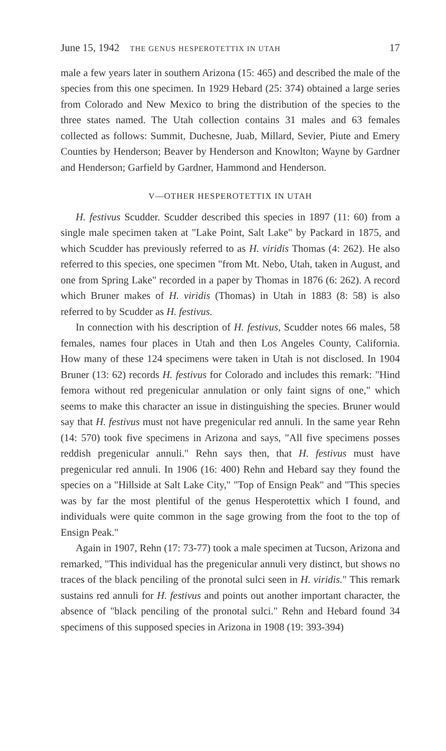June 15, 1942 THE GENUS HESPEROTETTIX IN UTAH 17
male a few years later in southern Arizona (15: 465) and described the male of the species from this one specimen. In 1929 Hebard (25: 374) obtained a large series from Colorado and New Mexico to bring the distribution of the species to the three states named. The Utah collection contains 31 males and 63 females collected as follows: Summit, Duchesne, Juab, Millard, Sevier, Piute and Emery Counties by Henderson; Beaver by Henderson and Knowlton; Wayne by Gardner and Henderson; Garfield by Gardner, Hammond and Henderson.
V—OTHER HESPEROTETTIX IN UTAH
H. festivus Scudder. Scudder described this species in 1897 (11: 60) from a single male specimen taken at "Lake Point, Salt Lake" by Packard in 1875, and which Scudder has previously referred to as H. viridis Thomas (4: 262). He also referred to this species, one specimen "from Mt. Nebo, Utah, taken in August, and one from Spring Lake" recorded in a paper by Thomas in 1876 (6: 262). A record which Bruner makes of H. viridis (Thomas) in Utah in 1883 (8: 58) is also referred to by Scudder as H. festivus.
In connection with his description of H. festivus, Scudder notes 66 males, 58 females, names four places in Utah and then Los Angeles County, California. How many of these 124 specimens were taken in Utah is not disclosed. In 1904 Bruner (13: 62) records H. festivus for Colorado and includes this remark: "Hind femora without red pregenicular annulation or only faint signs of one," which seems to make this character an issue in distinguishing the species. Bruner would say that H. festivus must not have pregenicular red annuli. In the same year Rehn (14: 570) took five specimens in Arizona and says, "All five specimens posses reddish pregenicular annuli." Rehn says then, that H. festivus must have pregenicular red annuli. In 1906 (16: 400) Rehn and Hebard say they found the species on a "Hillside at Salt Lake City," "Top of Ensign Peak" and "This species was by far the most plentiful of the genus Hesperotettix which I found, and individuals were quite common in the sage growing from the foot to the top of Ensign Peak."
Again in 1907, Rehn (17: 73-77) took a male specimen at Tucson, Arizona and remarked, "This individual has the pregenicular annuli very distinct, but shows no traces of the black penciling of the pronotal sulci seen in H. viridis." This remark sustains red annuli for H. festivus and points out another important character, the absence of "black penciling of the pronotal sulci." Rehn and Hebard found 34 specimens of this supposed species in Arizona in 1908 (19: 393-394)